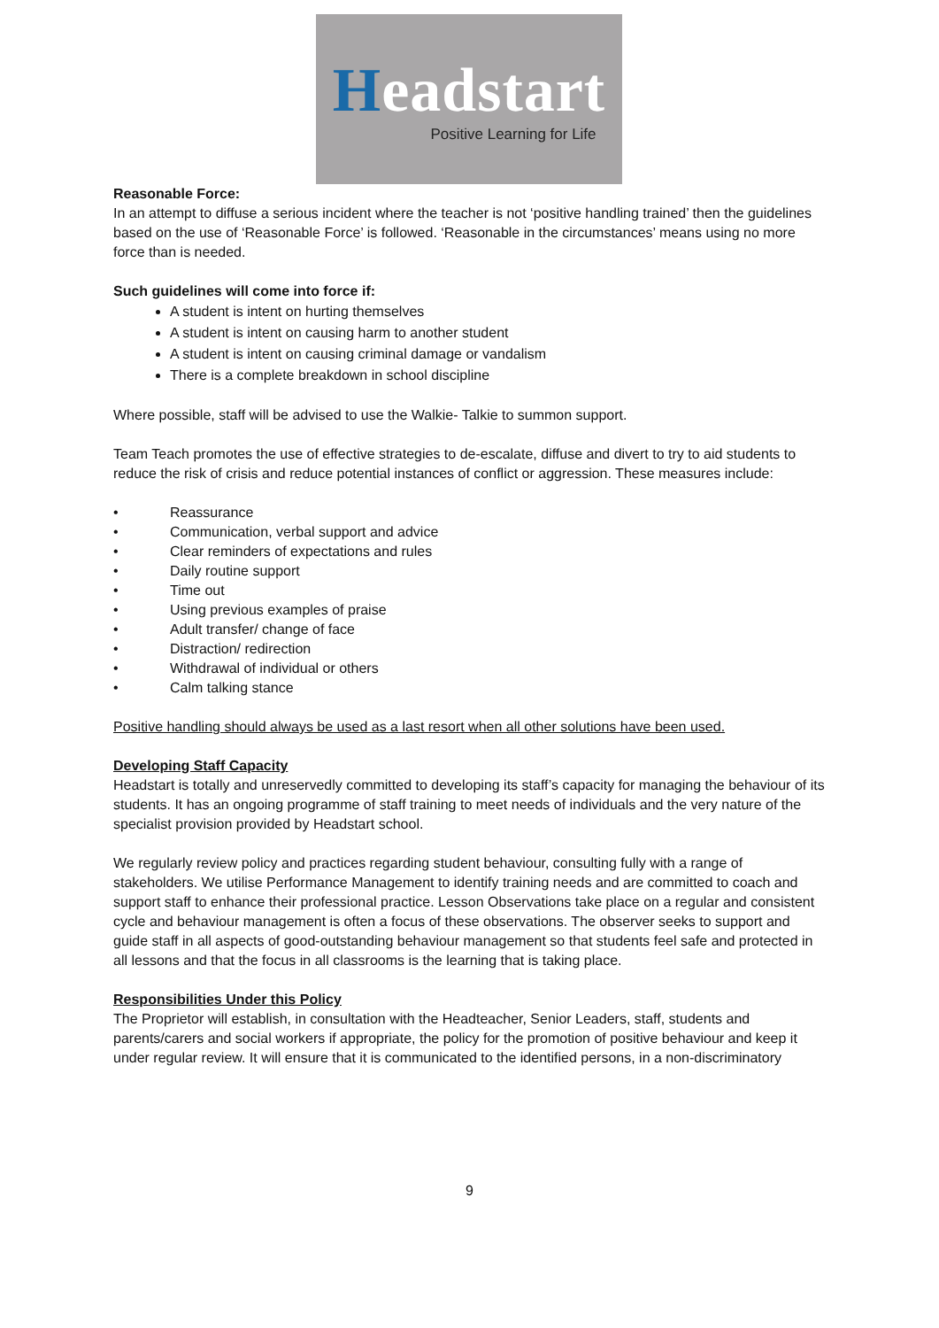Headstart
Positive Learning for Life
Reasonable Force:
In an attempt to diffuse a serious incident where the teacher is not ‘positive handling trained’ then the guidelines based on the use of ‘Reasonable Force’ is followed. ‘Reasonable in the circumstances’ means using no more force than is needed.
Such guidelines will come into force if:
A student is intent on hurting themselves
A student is intent on causing harm to another student
A student is intent on causing criminal damage or vandalism
There is a complete breakdown in school discipline
Where possible, staff will be advised to use the Walkie- Talkie to summon support.
Team Teach promotes the use of effective strategies to de-escalate, diffuse and divert to try to aid students to reduce the risk of crisis and reduce potential instances of conflict or aggression. These measures include:
• Reassurance
• Communication, verbal support and advice
• Clear reminders of expectations and rules
• Daily routine support
• Time out
• Using previous examples of praise
• Adult transfer/ change of face
• Distraction/ redirection
• Withdrawal of individual or others
• Calm talking stance
Positive handling should always be used as a last resort when all other solutions have been used.
Developing Staff Capacity
Headstart is totally and unreservedly committed to developing its staff’s capacity for managing the behaviour of its students. It has an ongoing programme of staff training to meet needs of individuals and the very nature of the specialist provision provided by Headstart school.
We regularly review policy and practices regarding student behaviour, consulting fully with a range of stakeholders. We utilise Performance Management to identify training needs and are committed to coach and support staff to enhance their professional practice. Lesson Observations take place on a regular and consistent cycle and behaviour management is often a focus of these observations. The observer seeks to support and guide staff in all aspects of good-outstanding behaviour management so that students feel safe and protected in all lessons and that the focus in all classrooms is the learning that is taking place.
Responsibilities Under this Policy
The Proprietor will establish, in consultation with the Headteacher, Senior Leaders, staff, students and parents/carers and social workers if appropriate, the policy for the promotion of positive behaviour and keep it under regular review. It will ensure that it is communicated to the identified persons, in a non-discriminatory
9